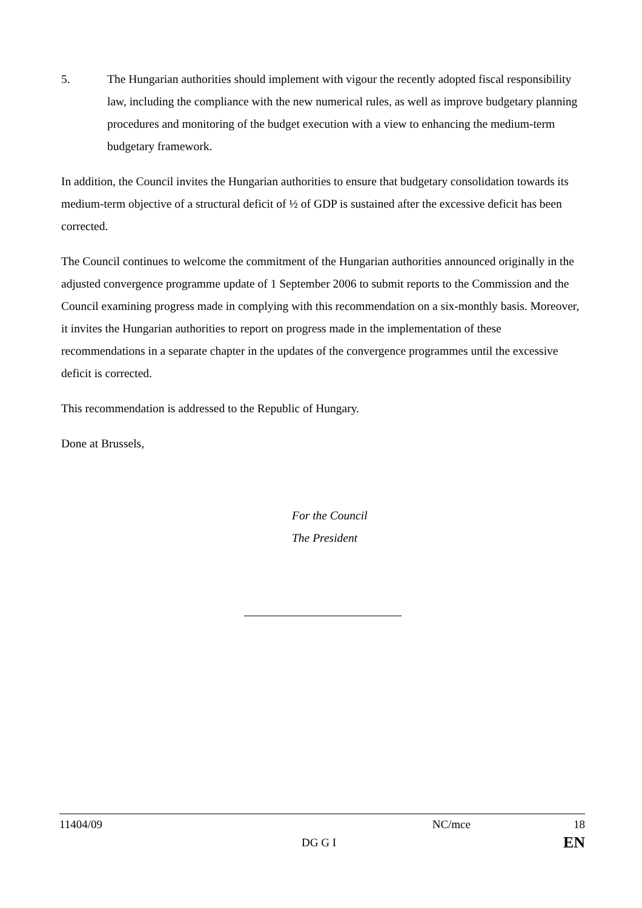5. The Hungarian authorities should implement with vigour the recently adopted fiscal responsibility law, including the compliance with the new numerical rules, as well as improve budgetary planning procedures and monitoring of the budget execution with a view to enhancing the medium-term budgetary framework.
In addition, the Council invites the Hungarian authorities to ensure that budgetary consolidation towards its medium-term objective of a structural deficit of ½ of GDP is sustained after the excessive deficit has been corrected.
The Council continues to welcome the commitment of the Hungarian authorities announced originally in the adjusted convergence programme update of 1 September 2006 to submit reports to the Commission and the Council examining progress made in complying with this recommendation on a six-monthly basis. Moreover, it invites the Hungarian authorities to report on progress made in the implementation of these recommendations in a separate chapter in the updates of the convergence programmes until the excessive deficit is corrected.
This recommendation is addressed to the Republic of Hungary.
Done at Brussels,
For the Council
The President
11404/09 NC/mce 18
DG G I EN